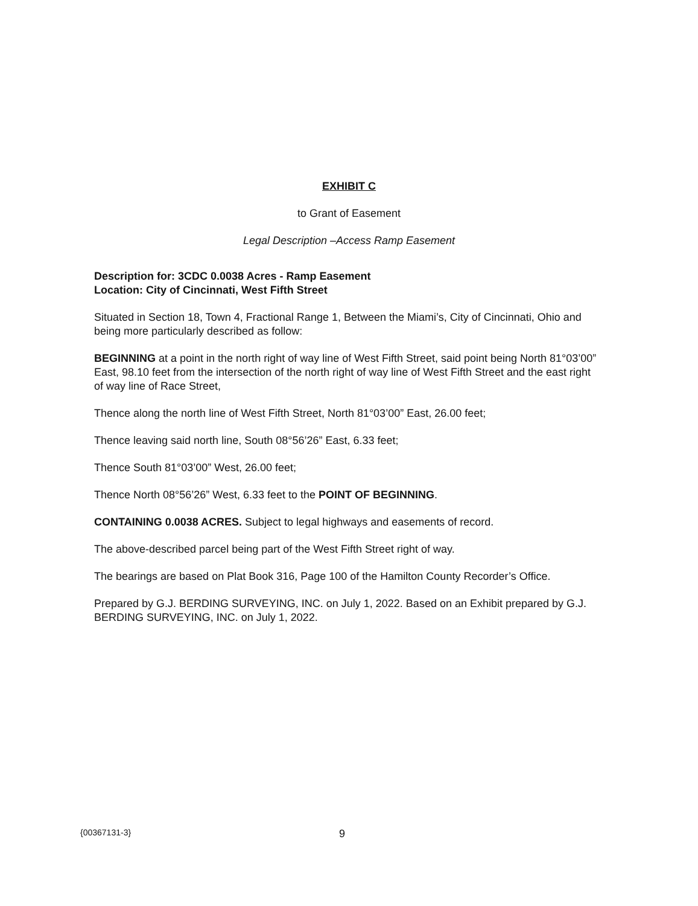EXHIBIT C
to Grant of Easement
Legal Description –Access Ramp Easement
Description for: 3CDC 0.0038 Acres - Ramp Easement
Location: City of Cincinnati, West Fifth Street
Situated in Section 18, Town 4, Fractional Range 1, Between the Miami’s, City of Cincinnati, Ohio and being more particularly described as follow:
BEGINNING at a point in the north right of way line of West Fifth Street, said point being North 81°03’00” East, 98.10 feet from the intersection of the north right of way line of West Fifth Street and the east right of way line of Race Street,
Thence along the north line of West Fifth Street, North 81°03’00” East, 26.00 feet;
Thence leaving said north line, South 08°56’26” East, 6.33 feet;
Thence South 81°03’00” West, 26.00 feet;
Thence North 08°56’26” West, 6.33 feet to the POINT OF BEGINNING.
CONTAINING 0.0038 ACRES. Subject to legal highways and easements of record.
The above-described parcel being part of the West Fifth Street right of way.
The bearings are based on Plat Book 316, Page 100 of the Hamilton County Recorder’s Office.
Prepared by G.J. BERDING SURVEYING, INC. on July 1, 2022. Based on an Exhibit prepared by G.J. BERDING SURVEYING, INC. on July 1, 2022.
{00367131-3} 9